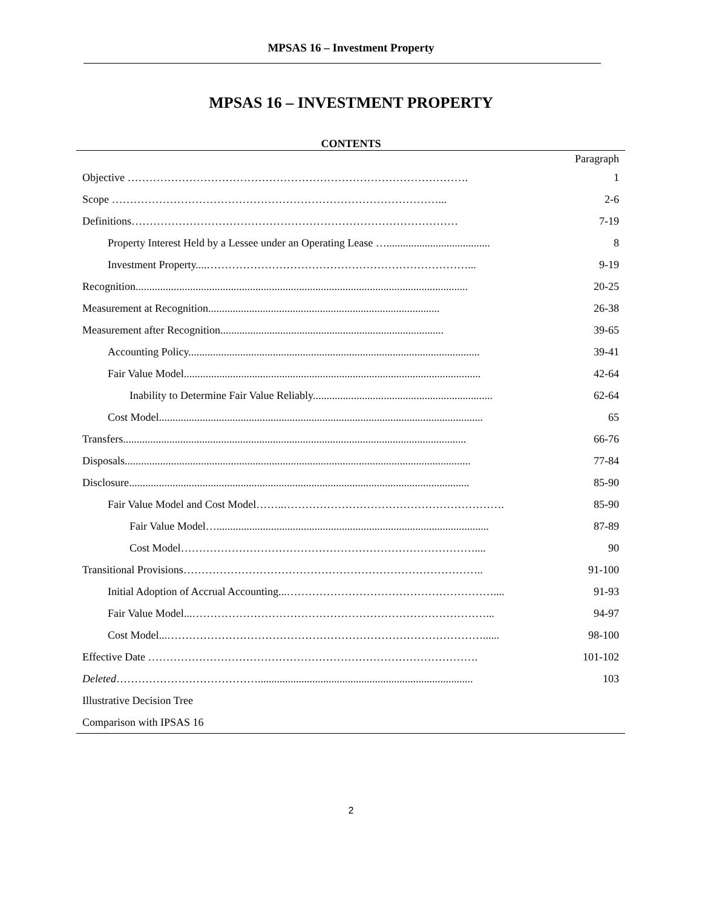MPSAS 16 – Investment Property
MPSAS 16 – INVESTMENT PROPERTY
CONTENTS
| | Paragraph |
| Objective …………………………………………………………………………………. | 1 |
| Scope ………………………………………………………………………………... | 2-6 |
| Definitions……………………………………………………………………………… | 7-19 |
| Property Interest Held by a Lessee under an Operating Lease …...................................... | 8 |
| Investment Property....………………………………………………………………... | 9-19 |
| Recognition.......................................................................................................................... | 20-25 |
| Measurement at Recognition..................................................................................... | 26-38 |
| Measurement after Recognition.................................................................................. | 39-65 |
| Accounting Policy........................................................................................................... | 39-41 |
| Fair Value Model............................................................................................................. | 42-64 |
| Inability to Determine Fair Value Reliably.................................................................. | 62-64 |
| Cost Model....................................................................................................................... | 65 |
| Transfers.............................................................................................................................. | 66-76 |
| Disposals............................................................................................................................... | 77-84 |
| Disclosure............................................................................................................................. | 85-90 |
| Fair Value Model and Cost Model……..……………………………………………………. | 85-90 |
| Fair Value Model….................................................................................................... | 87-89 |
| Cost Model……………………………………………………………………….... | 90 |
| Transitional Provisions……………………………………………………………………….. | 91-100 |
| Initial Adoption of Accrual Accounting...………………………………………………….... | 91-93 |
| Fair Value Model...………………………………………………………………………... | 94-97 |
| Cost Model...……………………………………………………………………………...... | 98-100 |
| Effective Date ………………………………………………………………………………. | 101-102 |
| Deleted …………………………………............................................................................... | 103 |
| Illustrative Decision Tree | |
| Comparison with IPSAS 16 | |
2